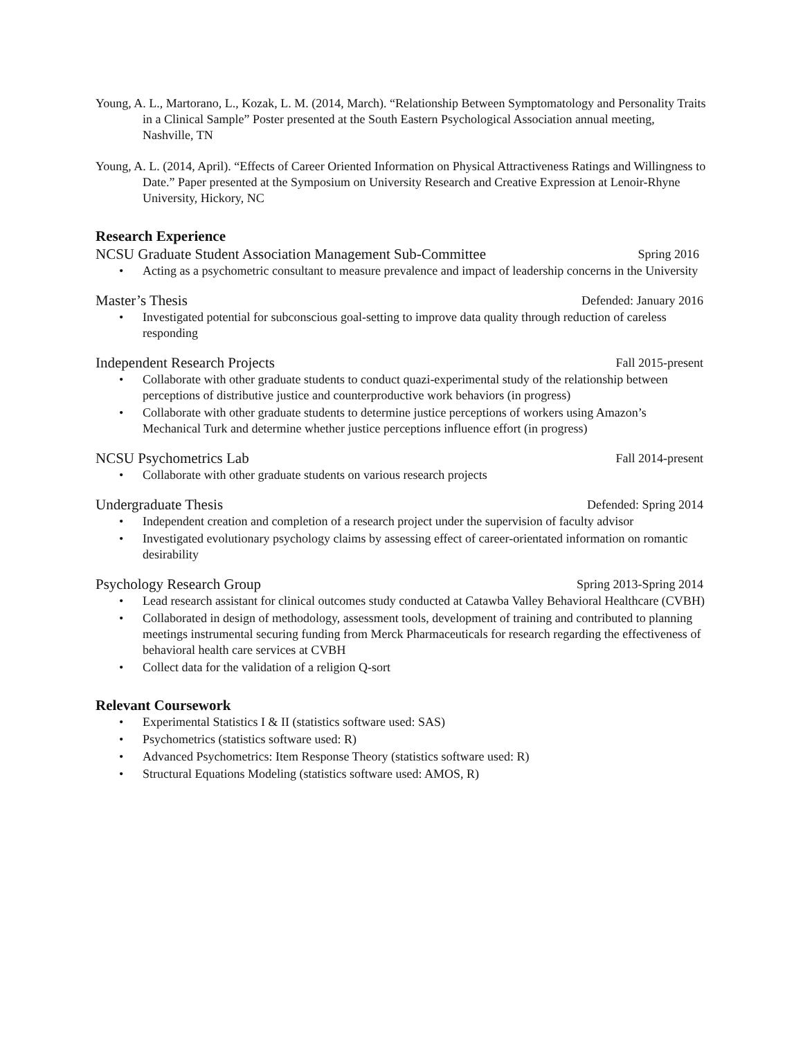Young, A. L., Martorano, L., Kozak, L. M. (2014, March). “Relationship Between Symptomatology and Personality Traits in a Clinical Sample” Poster presented at the South Eastern Psychological Association annual meeting, Nashville, TN
Young, A. L. (2014, April). “Effects of Career Oriented Information on Physical Attractiveness Ratings and Willingness to Date.” Paper presented at the Symposium on University Research and Creative Expression at Lenoir-Rhyne University, Hickory, NC
Research Experience
NCSU Graduate Student Association Management Sub-Committee Spring 2016
• Acting as a psychometric consultant to measure prevalence and impact of leadership concerns in the University
Master’s Thesis Defended: January 2016
• Investigated potential for subconscious goal-setting to improve data quality through reduction of careless responding
Independent Research Projects Fall 2015-present
• Collaborate with other graduate students to conduct quazi-experimental study of the relationship between perceptions of distributive justice and counterproductive work behaviors (in progress)
• Collaborate with other graduate students to determine justice perceptions of workers using Amazon’s Mechanical Turk and determine whether justice perceptions influence effort (in progress)
NCSU Psychometrics Lab Fall 2014-present
• Collaborate with other graduate students on various research projects
Undergraduate Thesis Defended: Spring 2014
• Independent creation and completion of a research project under the supervision of faculty advisor
• Investigated evolutionary psychology claims by assessing effect of career-orientated information on romantic desirability
Psychology Research Group Spring 2013-Spring 2014
• Lead research assistant for clinical outcomes study conducted at Catawba Valley Behavioral Healthcare (CVBH)
• Collaborated in design of methodology, assessment tools, development of training and contributed to planning meetings instrumental securing funding from Merck Pharmaceuticals for research regarding the effectiveness of behavioral health care services at CVBH
• Collect data for the validation of a religion Q-sort
Relevant Coursework
• Experimental Statistics I & II (statistics software used: SAS)
• Psychometrics (statistics software used: R)
• Advanced Psychometrics: Item Response Theory (statistics software used: R)
• Structural Equations Modeling (statistics software used: AMOS, R)